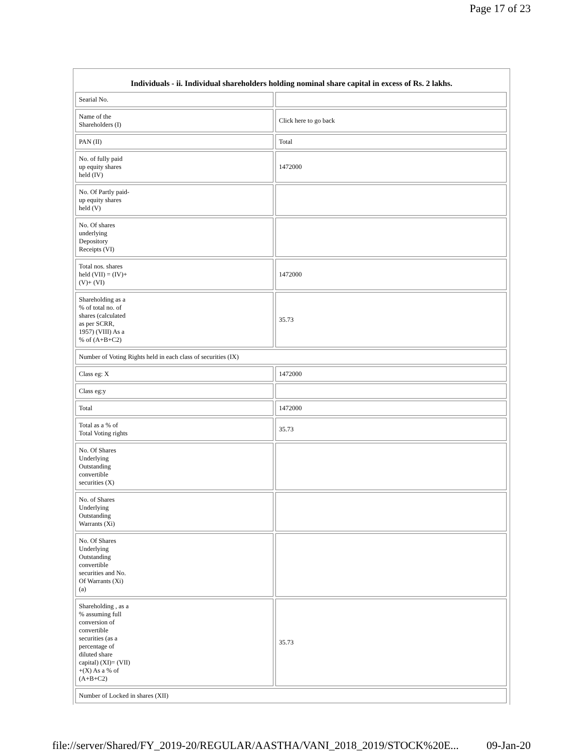Page 17 of 23
Individuals - ii. Individual shareholders holding nominal share capital in excess of Rs. 2 lakhs.
| Searial No. | |
| Name of the Shareholders (I) | Click here to go back |
| PAN (II) | Total |
| No. of fully paid up equity shares held (IV) | 1472000 |
| No. Of Partly paid- up equity shares held (V) | |
| No. Of shares underlying Depository Receipts (VI) | |
| Total nos. shares held (VII) = (IV)+ (V)+ (VI) | 1472000 |
| Shareholding as a % of total no. of shares (calculated as per SCRR, 1957) (VIII) As a % of (A+B+C2) | 35.73 |
| Number of Voting Rights held in each class of securities (IX) | |
| Class eg: X | 1472000 |
| Class eg:y | |
| Total | 1472000 |
| Total as a % of Total Voting rights | 35.73 |
| No. Of Shares Underlying Outstanding convertible securities (X) | |
| No. of Shares Underlying Outstanding Warrants (Xi) | |
| No. Of Shares Underlying Outstanding convertible securities and No. Of Warrants (Xi) (a) | |
| Shareholding , as a % assuming full conversion of convertible securities (as a percentage of diluted share capital) (XI)= (VII) +(X) As a % of (A+B+C2) | 35.73 |
| Number of Locked in shares (XII) | |
file://server/Shared/FY_2019-20/REGULAR/AASTHA/VANI_2018_2019/STOCK%20E... 09-Jan-20